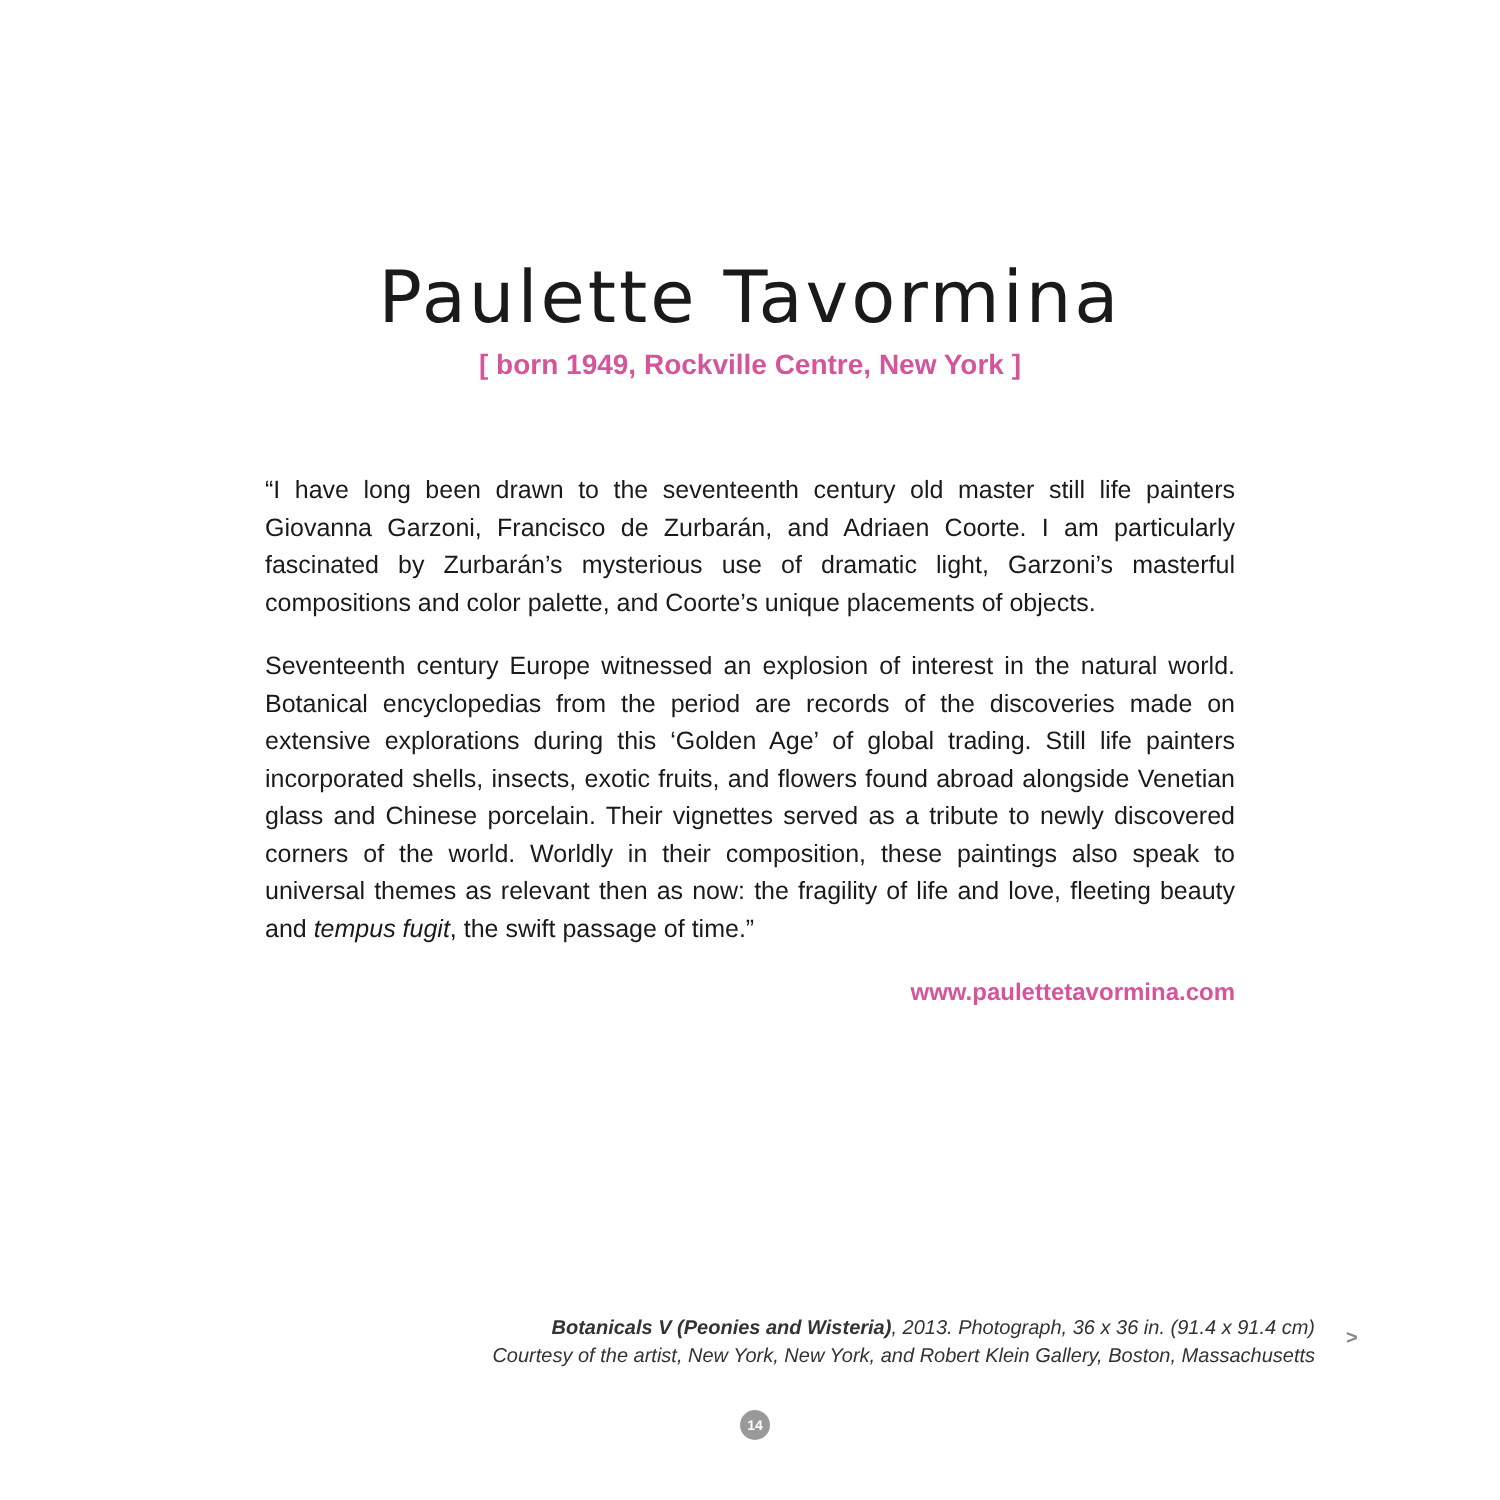Paulette Tavormina
[ born 1949, Rockville Centre, New York ]
“I have long been drawn to the seventeenth century old master still life painters Giovanna Garzoni, Francisco de Zurbarán, and Adriaen Coorte. I am particularly fascinated by Zurbarán’s mysterious use of dramatic light, Garzoni’s masterful compositions and color palette, and Coorte’s unique placements of objects.
Seventeenth century Europe witnessed an explosion of interest in the natural world. Botanical encyclopedias from the period are records of the discoveries made on extensive explorations during this ‘Golden Age’ of global trading. Still life painters incorporated shells, insects, exotic fruits, and flowers found abroad alongside Venetian glass and Chinese porcelain. Their vignettes served as a tribute to newly discovered corners of the world. Worldly in their composition, these paintings also speak to universal themes as relevant then as now: the fragility of life and love, fleeting beauty and tempus fugit, the swift passage of time.”
www.paulettetavormina.com
Botanicals V (Peonies and Wisteria), 2013. Photograph, 36 x 36 in. (91.4 x 91.4 cm)
Courtesy of the artist, New York, New York, and Robert Klein Gallery, Boston, Massachusetts
>
14